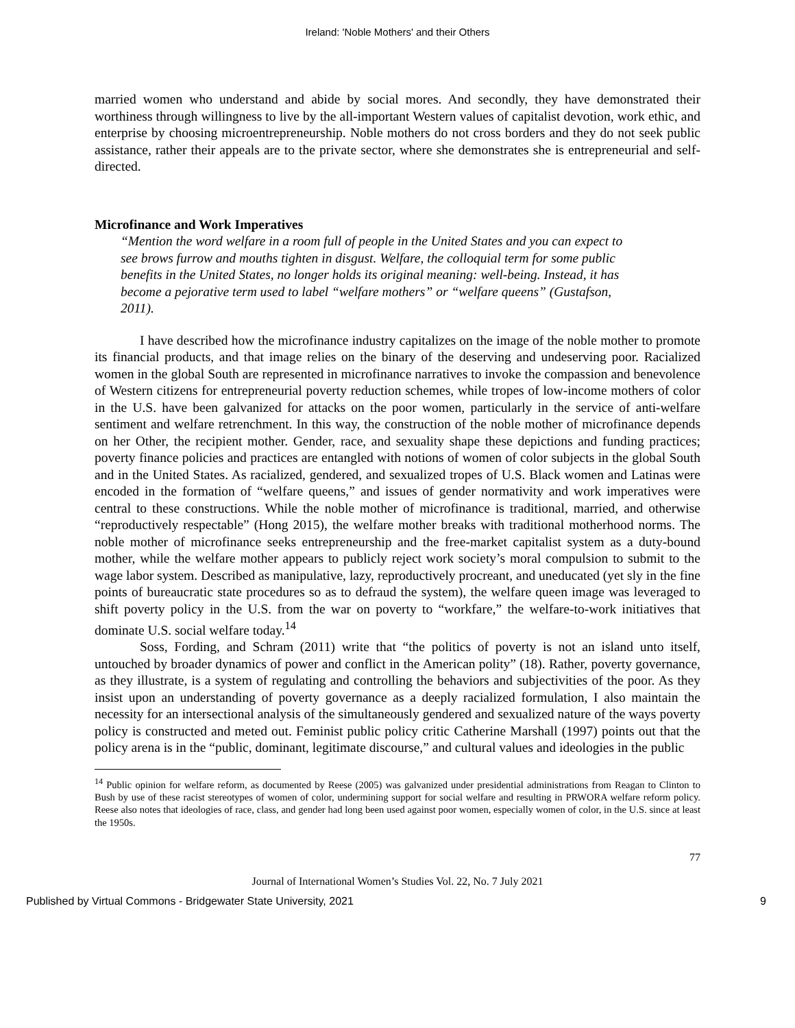Ireland: 'Noble Mothers' and their Others
married women who understand and abide by social mores. And secondly, they have demonstrated their worthiness through willingness to live by the all-important Western values of capitalist devotion, work ethic, and enterprise by choosing microentrepreneurship. Noble mothers do not cross borders and they do not seek public assistance, rather their appeals are to the private sector, where she demonstrates she is entrepreneurial and self-directed.
Microfinance and Work Imperatives
“Mention the word welfare in a room full of people in the United States and you can expect to see brows furrow and mouths tighten in disgust. Welfare, the colloquial term for some public benefits in the United States, no longer holds its original meaning: well-being. Instead, it has become a pejorative term used to label “welfare mothers” or “welfare queens” (Gustafson, 2011).
I have described how the microfinance industry capitalizes on the image of the noble mother to promote its financial products, and that image relies on the binary of the deserving and undeserving poor. Racialized women in the global South are represented in microfinance narratives to invoke the compassion and benevolence of Western citizens for entrepreneurial poverty reduction schemes, while tropes of low-income mothers of color in the U.S. have been galvanized for attacks on the poor women, particularly in the service of anti-welfare sentiment and welfare retrenchment. In this way, the construction of the noble mother of microfinance depends on her Other, the recipient mother. Gender, race, and sexuality shape these depictions and funding practices; poverty finance policies and practices are entangled with notions of women of color subjects in the global South and in the United States. As racialized, gendered, and sexualized tropes of U.S. Black women and Latinas were encoded in the formation of “welfare queens,” and issues of gender normativity and work imperatives were central to these constructions. While the noble mother of microfinance is traditional, married, and otherwise “reproductively respectable” (Hong 2015), the welfare mother breaks with traditional motherhood norms. The noble mother of microfinance seeks entrepreneurship and the free-market capitalist system as a duty-bound mother, while the welfare mother appears to publicly reject work society’s moral compulsion to submit to the wage labor system. Described as manipulative, lazy, reproductively procreant, and uneducated (yet sly in the fine points of bureaucratic state procedures so as to defraud the system), the welfare queen image was leveraged to shift poverty policy in the U.S. from the war on poverty to “workfare,” the welfare-to-work initiatives that dominate U.S. social welfare today.<sup>14</sup>
Soss, Fording, and Schram (2011) write that “the politics of poverty is not an island unto itself, untouched by broader dynamics of power and conflict in the American polity” (18). Rather, poverty governance, as they illustrate, is a system of regulating and controlling the behaviors and subjectivities of the poor. As they insist upon an understanding of poverty governance as a deeply racialized formulation, I also maintain the necessity for an intersectional analysis of the simultaneously gendered and sexualized nature of the ways poverty policy is constructed and meted out. Feminist public policy critic Catherine Marshall (1997) points out that the policy arena is in the “public, dominant, legitimate discourse,” and cultural values and ideologies in the public
<sup>14</sup> Public opinion for welfare reform, as documented by Reese (2005) was galvanized under presidential administrations from Reagan to Clinton to Bush by use of these racist stereotypes of women of color, undermining support for social welfare and resulting in PRWORA welfare reform policy. Reese also notes that ideologies of race, class, and gender had long been used against poor women, especially women of color, in the U.S. since at least the 1950s.
77
Journal of International Women’s Studies Vol. 22, No. 7 July 2021
Published by Virtual Commons - Bridgewater State University, 2021 9